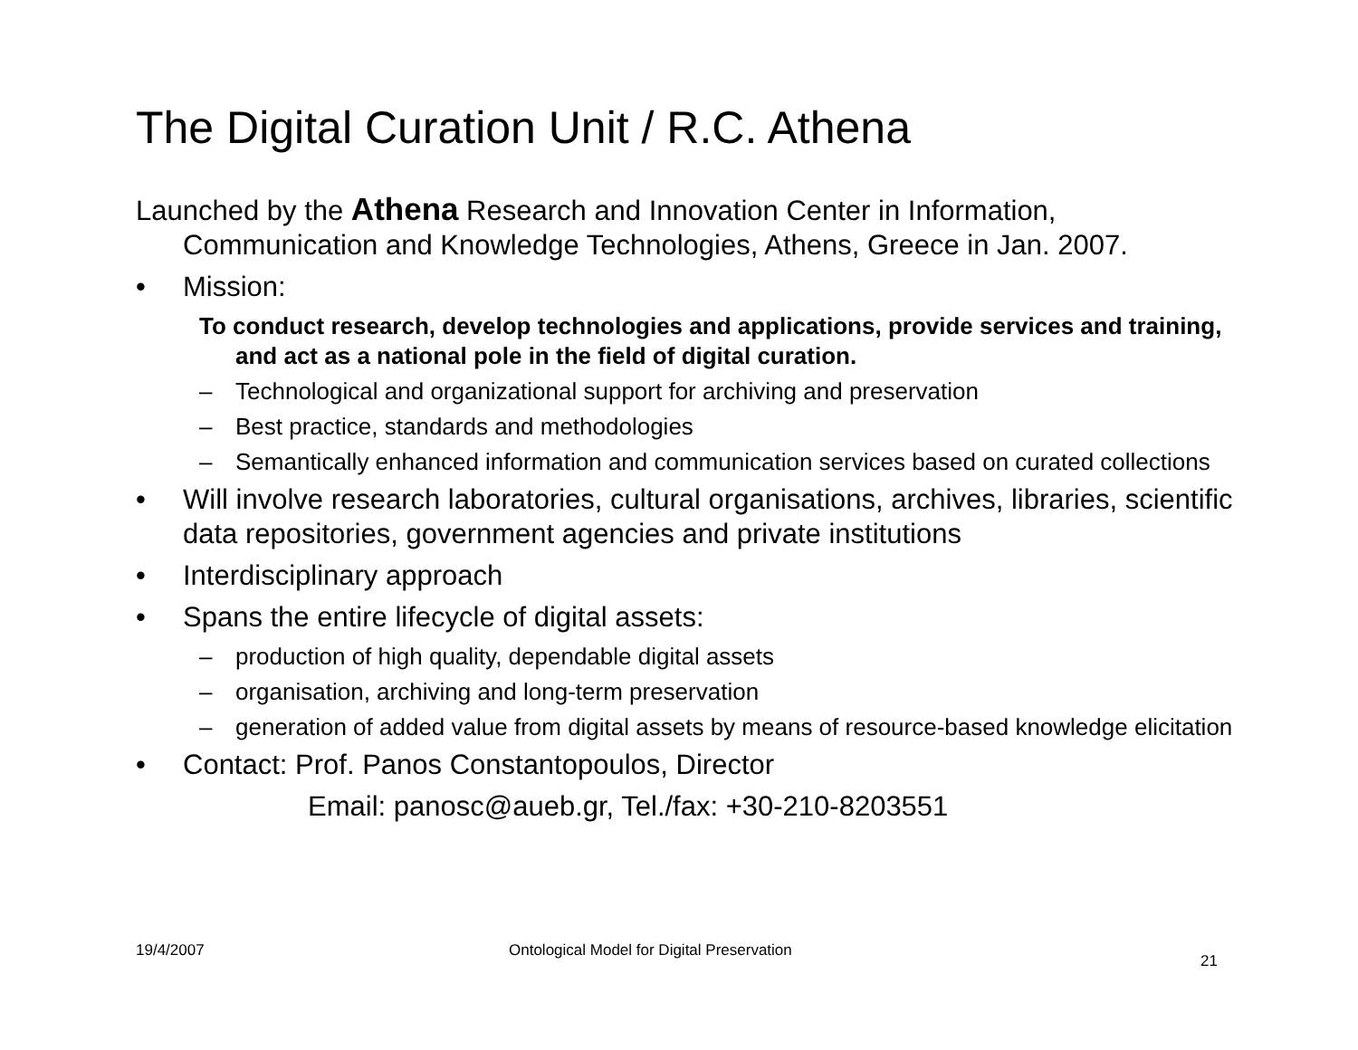The Digital Curation Unit / R.C. Athena
Launched by the Athena Research and Innovation Center in Information, Communication and Knowledge Technologies, Athens, Greece in Jan. 2007.
• Mission:
To conduct research, develop technologies and applications, provide services and training, and act as a national pole in the field of digital curation.
– Technological and organizational support for archiving and preservation
– Best practice, standards and methodologies
– Semantically enhanced information and communication services based on curated collections
• Will involve research laboratories, cultural organisations, archives, libraries, scientific data repositories, government agencies and private institutions
• Interdisciplinary approach
• Spans the entire lifecycle of digital assets:
– production of high quality, dependable digital assets
– organisation, archiving and long-term preservation
– generation of added value from digital assets by means of resource-based knowledge elicitation
• Contact: Prof. Panos Constantopoulos, Director
Email: panosc@aueb.gr, Tel./fax: +30-210-8203551
19/4/2007
Ontological Model for Digital Preservation
21